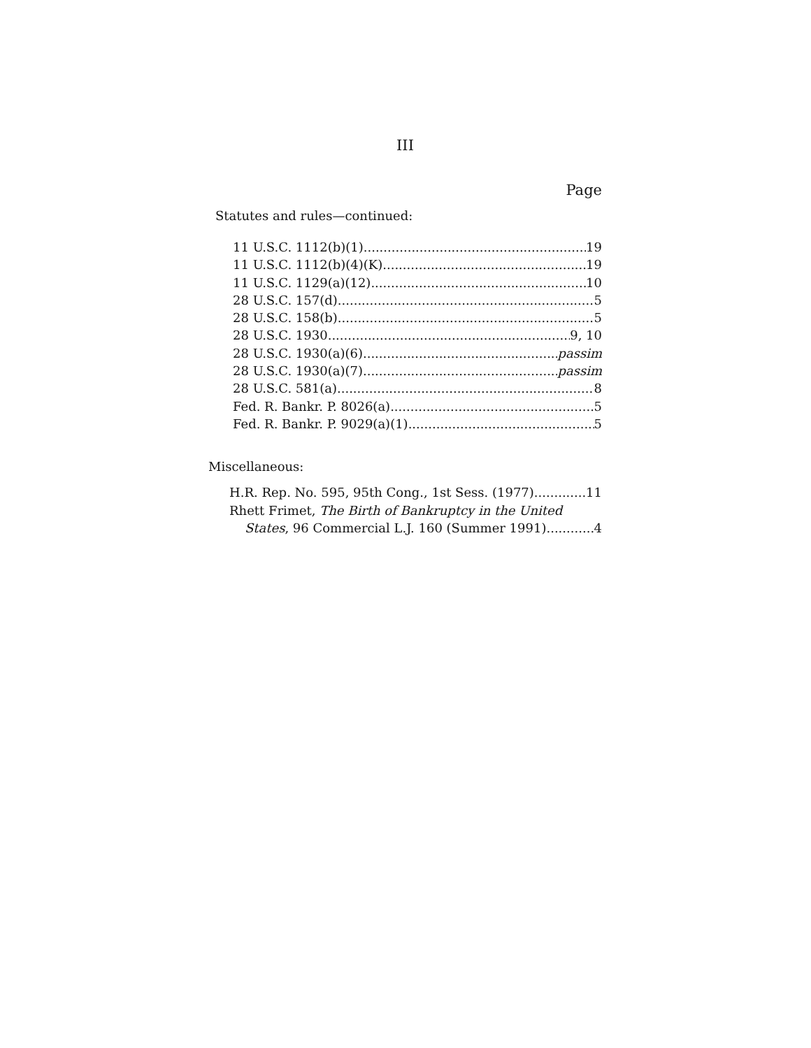III
Page
Statutes and rules—continued:
11 U.S.C. 1112(b)(1) 19
11 U.S.C. 1112(b)(4)(K) 19
11 U.S.C. 1129(a)(12) 10
28 U.S.C. 157(d) 5
28 U.S.C. 158(b) 5
28 U.S.C. 1930 9, 10
28 U.S.C. 1930(a)(6) passim
28 U.S.C. 1930(a)(7) passim
28 U.S.C. 581(a) 8
Fed. R. Bankr. P. 8026(a) 5
Fed. R. Bankr. P. 9029(a)(1) 5
Miscellaneous:
H.R. Rep. No. 595, 95th Cong., 1st Sess. (1977) 11
Rhett Frimet, The Birth of Bankruptcy in the United
States, 96 Commercial L.J. 160 (Summer 1991) 4